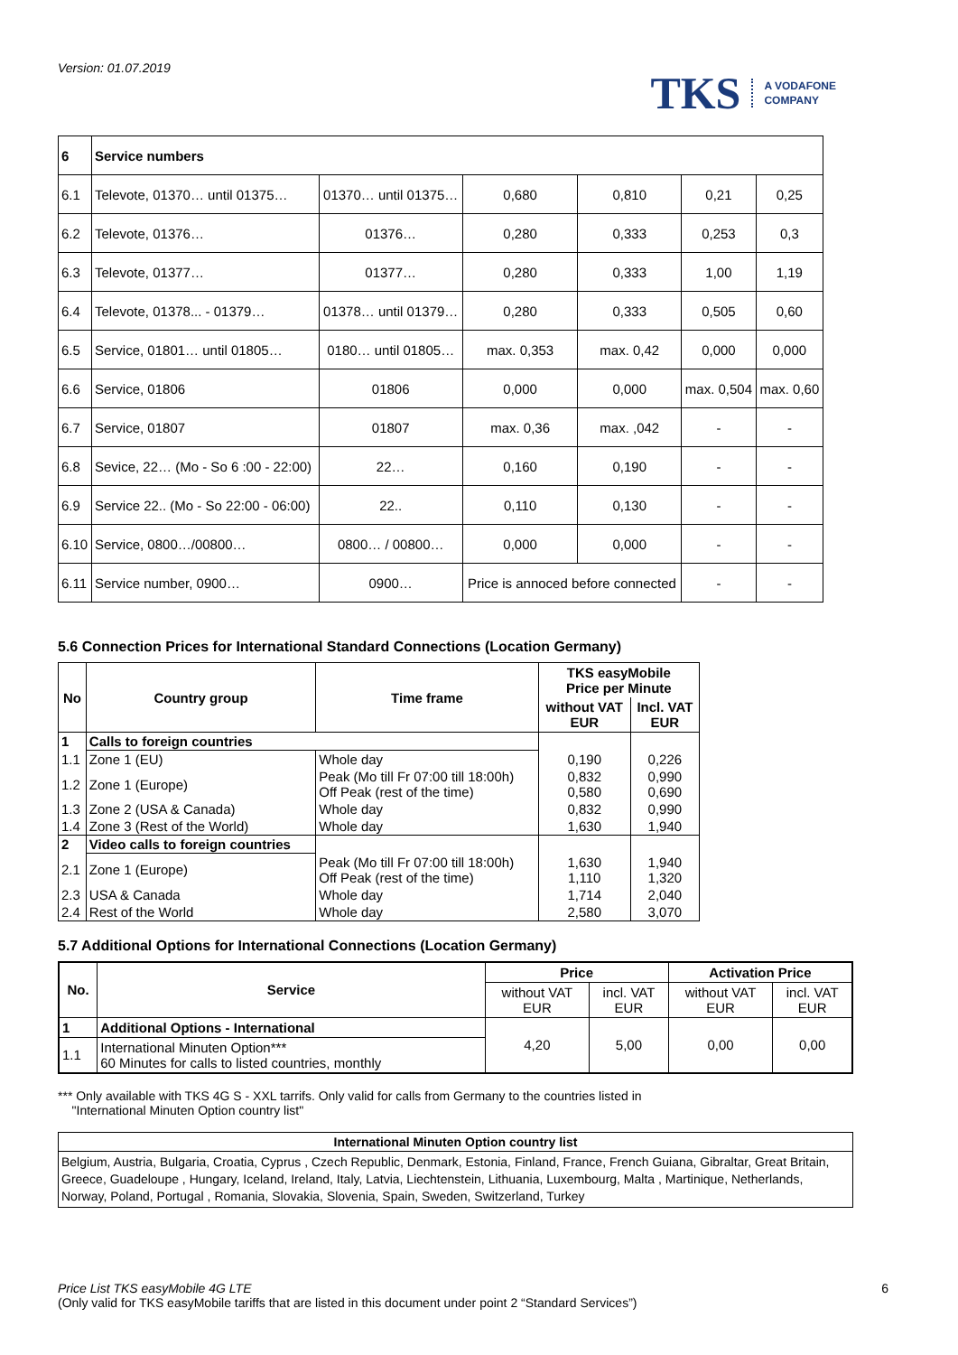Version: 01.07.2019
TKS A VODAFONE
COMPANY
| 6 | Service numbers | | | | | |
| 6.1 | Televote, 01370… until 01375… | 01370… until 01375… | 0,680 | 0,810 | 0,21 | 0,25 |
| 6.2 | Televote, 01376… | 01376… | 0,280 | 0,333 | 0,253 | 0,3 |
| 6.3 | Televote, 01377… | 01377… | 0,280 | 0,333 | 1,00 | 1,19 |
| 6.4 | Televote, 01378... - 01379… | 01378… until 01379… | 0,280 | 0,333 | 0,505 | 0,60 |
| 6.5 | Service, 01801… until 01805… | 0180… until 01805… | max. 0,353 | max. 0,42 | 0,000 | 0,000 |
| 6.6 | Service, 01806 | 01806 | 0,000 | 0,000 | max. 0,504 | max. 0,60 |
| 6.7 | Service, 01807 | 01807 | max. 0,36 | max. ,042 | - | - |
| 6.8 | Sevice, 22… (Mo - So 6 :00 - 22:00) | 22… | 0,160 | 0,190 | - | - |
| 6.9 | Service 22.. (Mo - So 22:00 - 06:00) | 22.. | 0,110 | 0,130 | - | - |
| 6.10 | Service, 0800…/00800… | 0800… / 00800… | 0,000 | 0,000 | - | - |
| 6.11 | Service number, 0900… | 0900… | Price is annoced before connected | | - | - |
5.6 Connection Prices for International Standard Connections (Location Germany)
| No | Country group | Time frame | TKS easyMobile Price per Minute | |
| --- | --- | --- | --- | --- |
| | | | without VAT EUR | Incl. VAT EUR |
| 1 | Calls to foreign countries | | | |
| 1.1 | Zone 1 (EU) | Whole day | 0,190 | 0,226 |
| 1.2 | Zone 1 (Europe) | Peak (Mo till Fr 07:00 till 18:00h) Off Peak (rest of the time) | 0,832 0,580 | 0,990 0,690 |
| 1.3 | Zone 2 (USA & Canada) | Whole day | 0,832 | 0,990 |
| 1.4 | Zone 3 (Rest of the World) | Whole day | 1,630 | 1,940 |
| 2 | Video calls to foreign countries | | | |
| 2.1 | Zone 1 (Europe) | Peak (Mo till Fr 07:00 till 18:00h) Off Peak (rest of the time) | 1,630 1,110 | 1,940 1,320 |
| 2.3 | USA & Canada | Whole day | 1,714 | 2,040 |
| 2.4 | Rest of the World | Whole day | 2,580 | 3,070 |
5.7 Additional Options for International Connections (Location Germany)
| No. | Service | Price | | Activation Price | |
| --- | --- | --- | --- | --- | --- |
| | | without VAT EUR | incl. VAT EUR | without VAT EUR | incl. VAT EUR |
| 1 | Additional Options - International | 4,20 | 5,00 | 0,00 | 0,00 |
| 1.1 | International Minuten Option*** 60 Minutes for calls to listed countries, monthly | | | | |
*** Only available with TKS 4G S - XXL tarrifs. Only valid for calls from Germany to the countries listed in
"International Minuten Option country list"
| International Minuten Option country list |
| --- |
| Belgium, Austria, Bulgaria, Croatia, Cyprus , Czech Republic, Denmark, Estonia, Finland, France, French Guiana, Gibraltar, Great Britain, Greece, Guadeloupe , Hungary, Iceland, Ireland, Italy, Latvia, Liechtenstein, Lithuania, Luxembourg, Malta , Martinique, Netherlands, Norway, Poland, Portugal , Romania, Slovakia, Slovenia, Spain, Sweden, Switzerland, Turkey |
Price List TKS easyMobile 4G LTE 6
(Only valid for TKS easyMobile tariffs that are listed in this document under point 2 “Standard Services”)